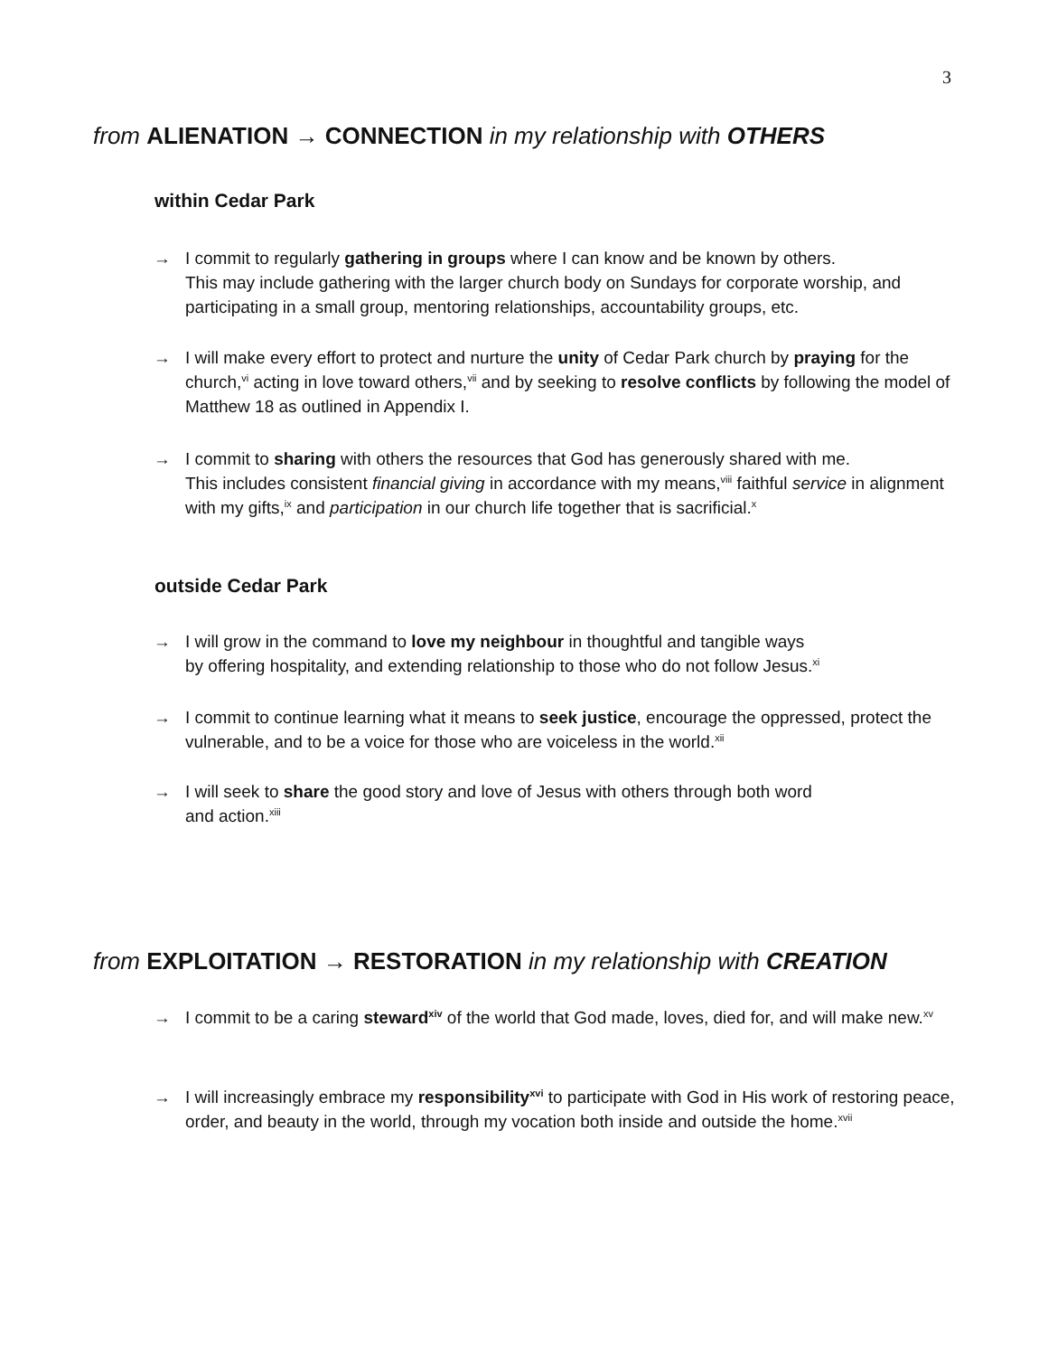3
from ALIENATION → CONNECTION in my relationship with OTHERS
within Cedar Park
→ I commit to regularly gathering in groups where I can know and be known by others.
This may include gathering with the larger church body on Sundays for corporate worship, and participating in a small group, mentoring relationships, accountability groups, etc.
→ I will make every effort to protect and nurture the unity of Cedar Park church by praying for the church,<sup>vi</sup> acting in love toward others,<sup>vii</sup> and by seeking to resolve conflicts by following the model of Matthew 18 as outlined in Appendix I.
→ I commit to sharing with others the resources that God has generously shared with me.
This includes consistent financial giving in accordance with my means,<sup>viii</sup> faithful service in alignment with my gifts,<sup>ix</sup> and participation in our church life together that is sacrificial.<sup>x</sup>
outside Cedar Park
→ I will grow in the command to love my neighbour in thoughtful and tangible ways
by offering hospitality, and extending relationship to those who do not follow Jesus.<sup>xi</sup>
→ I commit to continue learning what it means to seek justice, encourage the oppressed, protect the vulnerable, and to be a voice for those who are voiceless in the world.<sup>xii</sup>
→ I will seek to share the good story and love of Jesus with others through both word
and action.<sup>xiii</sup>
from EXPLOITATION → RESTORATION in my relationship with CREATION
→ I commit to be a caring steward<sup>xiv</sup> of the world that God made, loves, died for, and will make new.<sup>xv</sup>
→ I will increasingly embrace my responsibility<sup>xvi</sup> to participate with God in His work of restoring peace, order, and beauty in the world, through my vocation both inside and outside the home.<sup>xvii</sup>